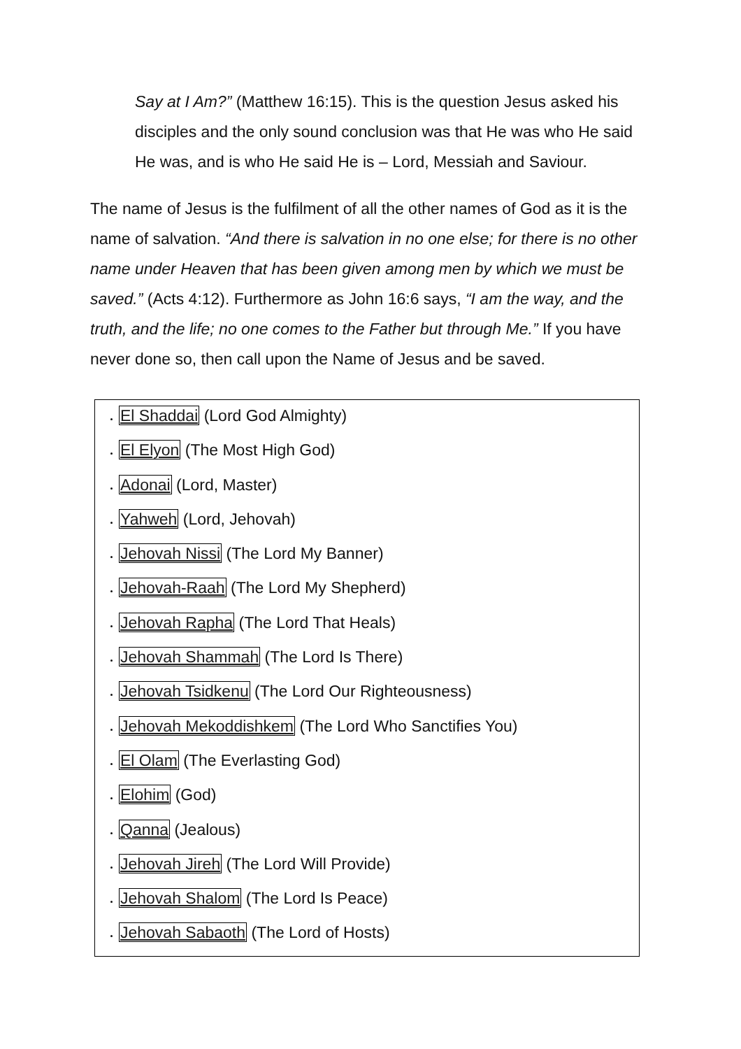Say at I Am?” (Matthew 16:15). This is the question Jesus asked his disciples and the only sound conclusion was that He was who He said He was, and is who He said He is – Lord, Messiah and Saviour.
The name of Jesus is the fulfilment of all the other names of God as it is the name of salvation. “And there is salvation in no one else; for there is no other name under Heaven that has been given among men by which we must be saved.” (Acts 4:12). Furthermore as John 16:6 says, “I am the way, and the truth, and the life; no one comes to the Father but through Me.” If you have never done so, then call upon the Name of Jesus and be saved.
El Shaddai (Lord God Almighty)
El Elyon (The Most High God)
Adonai (Lord, Master)
Yahweh (Lord, Jehovah)
Jehovah Nissi (The Lord My Banner)
Jehovah-Raah (The Lord My Shepherd)
Jehovah Rapha (The Lord That Heals)
Jehovah Shammah (The Lord Is There)
Jehovah Tsidkenu (The Lord Our Righteousness)
Jehovah Mekoddishkem (The Lord Who Sanctifies You)
El Olam (The Everlasting God)
Elohim (God)
Qanna (Jealous)
Jehovah Jireh (The Lord Will Provide)
Jehovah Shalom (The Lord Is Peace)
Jehovah Sabaoth (The Lord of Hosts)